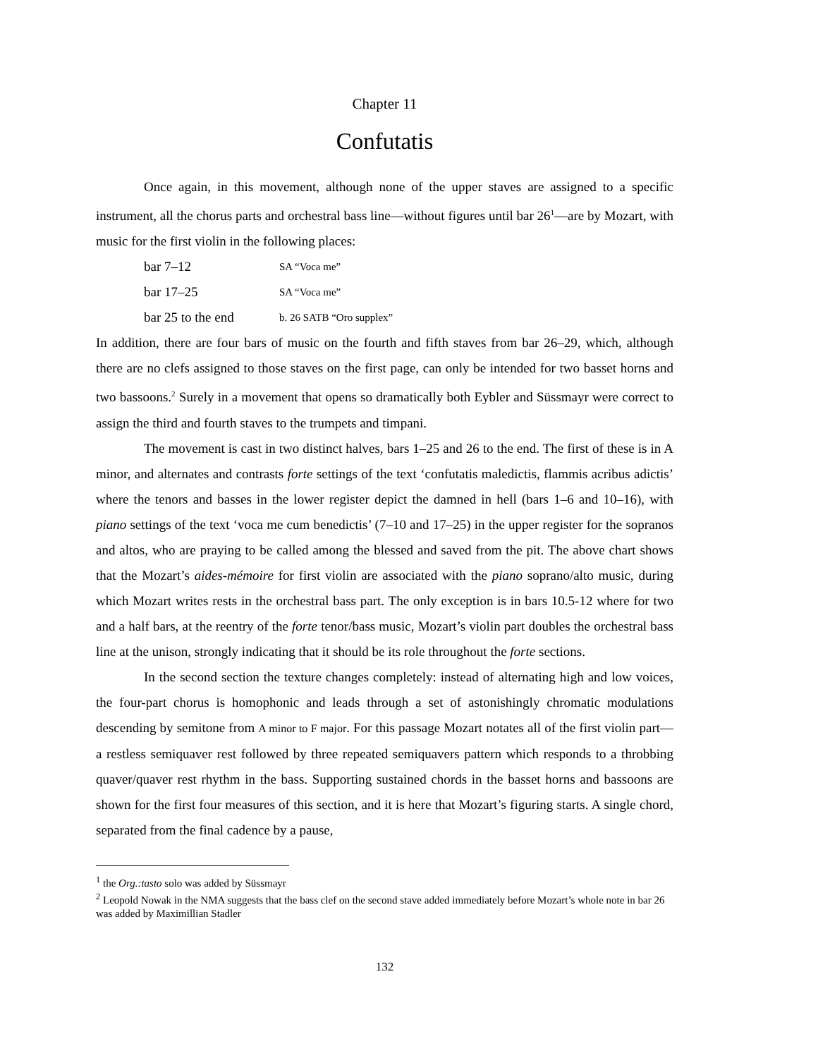Chapter 11
Confutatis
Once again, in this movement, although none of the upper staves are assigned to a specific instrument, all the chorus parts and orchestral bass line—without figures until bar 26<sup>1</sup>—are by Mozart, with music for the first violin in the following places:
bar 7–12 SA “Voca me”
bar 17–25 SA “Voca me”
bar 25 to the end b. 26 SATB “Oro supplex”
In addition, there are four bars of music on the fourth and fifth staves from bar 26–29, which, although there are no clefs assigned to those staves on the first page, can only be intended for two basset horns and two bassoons.<sup>2</sup> Surely in a movement that opens so dramatically both Eybler and Süssmayr were correct to assign the third and fourth staves to the trumpets and timpani.
The movement is cast in two distinct halves, bars 1–25 and 26 to the end. The first of these is in A minor, and alternates and contrasts forte settings of the text ‘confutatis maledictis, flammis acribus adictis’ where the tenors and basses in the lower register depict the damned in hell (bars 1–6 and 10–16), with piano settings of the text ‘voca me cum benedictis’ (7–10 and 17–25) in the upper register for the sopranos and altos, who are praying to be called among the blessed and saved from the pit. The above chart shows that the Mozart’s aides-mémoire for first violin are associated with the piano soprano/alto music, during which Mozart writes rests in the orchestral bass part. The only exception is in bars 10.5-12 where for two and a half bars, at the reentry of the forte tenor/bass music, Mozart’s violin part doubles the orchestral bass line at the unison, strongly indicating that it should be its role throughout the forte sections.
In the second section the texture changes completely: instead of alternating high and low voices, the four-part chorus is homophonic and leads through a set of astonishingly chromatic modulations descending by semitone from A minor to F major. For this passage Mozart notates all of the first violin part—a restless semiquaver rest followed by three repeated semiquavers pattern which responds to a throbbing quaver/quaver rest rhythm in the bass. Supporting sustained chords in the basset horns and bassoons are shown for the first four measures of this section, and it is here that Mozart’s figuring starts. A single chord, separated from the final cadence by a pause,
<sup>1</sup> the Org.:tasto solo was added by Süssmayr
<sup>2</sup> Leopold Nowak in the NMA suggests that the bass clef on the second stave added immediately before Mozart’s whole note in bar 26 was added by Maximillian Stadler
132